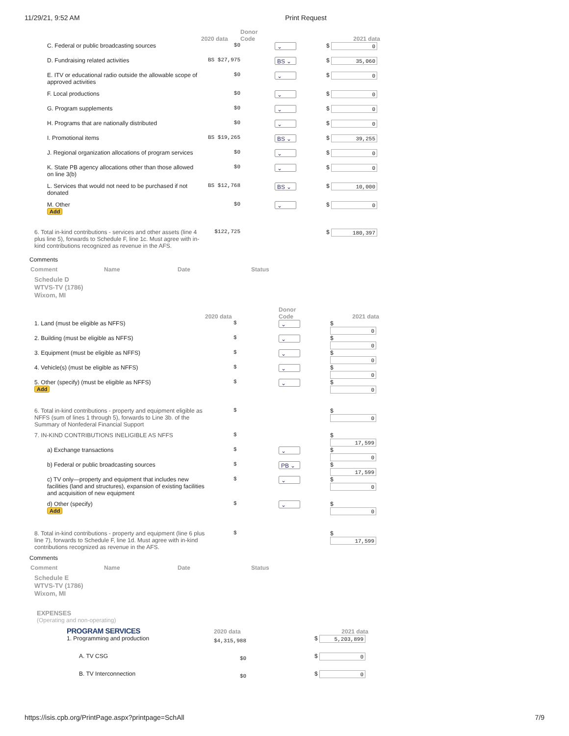11/29/21, 9:52 AM Print Request
| | 2020 data | Donor Code | | 2021 data |
| --- | --- | --- | --- | --- |
| C. Federal or public broadcasting sources | $0 | | ⌄ | $ 0 |
| D. Fundraising related activities | BS $27,975 | | BS ⌄ | $ 35,060 |
| E. ITV or educational radio outside the allowable scope of approved activities | $0 | | ⌄ | $ 0 |
| F. Local productions | $0 | | ⌄ | $ 0 |
| G. Program supplements | $0 | | ⌄ | $ 0 |
| H. Programs that are nationally distributed | $0 | | ⌄ | $ 0 |
| I. Promotional items | BS $19,265 | | BS ⌄ | $ 39,255 |
| J. Regional organization allocations of program services | $0 | | ⌄ | $ 0 |
| K. State PB agency allocations other than those allowed on line 3(b) | $0 | | ⌄ | $ 0 |
| L. Services that would not need to be purchased if not donated | BS $12,768 | | BS ⌄ | $ 10,000 |
| M. Other Add | $0 | | ⌄ | $ 0 |
| 6. Total in-kind contributions - services and other assets (line 4 plus line 5), forwards to Schedule F, line 1c. Must agree with in-kind contributions recognized as revenue in the AFS. | $122,725 | | | $ 180,397 |
Comments
Comment Name Date Status
Schedule D
WTVS-TV (1786)
Wixom, MI
| | 2020 data | | Donor Code | 2021 data |
| --- | --- | --- | --- | --- |
| 1. Land (must be eligible as NFFS) | $ | | ⌄ | $ 0 |
| 2. Building (must be eligible as NFFS) | $ | | ⌄ | $ 0 |
| 3. Equipment (must be eligible as NFFS) | $ | | ⌄ | $ 0 |
| 4. Vehicle(s) (must be eligible as NFFS) | $ | | ⌄ | $ 0 |
| 5. Other (specify) (must be eligible as NFFS) Add | $ | | ⌄ | $ 0 |
| 6. Total in-kind contributions - property and equipment eligible as NFFS (sum of lines 1 through 5), forwards to Line 3b. of the Summary of Nonfederal Financial Support | $ | | | $ 0 |
| 7. IN-KIND CONTRIBUTIONS INELIGIBLE AS NFFS | $ | | | $ 17,599 |
| a) Exchange transactions | $ | | ⌄ | $ 0 |
| b) Federal or public broadcasting sources | $ | | PB ⌄ | $ 17,599 |
| c) TV only—property and equipment that includes new facilities (land and structures), expansion of existing facilities and acquisition of new equipment | $ | | ⌄ | $ 0 |
| d) Other (specify) Add | $ | | ⌄ | $ 0 |
| 8. Total in-kind contributions - property and equipment (line 6 plus line 7), forwards to Schedule F, line 1d. Must agree with in-kind contributions recognized as revenue in the AFS. | $ | | | $ 17,599 |
Comments
Comment Name Date Status
Schedule E
WTVS-TV (1786)
Wixom, MI
EXPENSES
(Operating and non-operating)
| PROGRAM SERVICES | 2020 data | 2021 data |
| --- | --- | --- |
| 1. Programming and production | $4,315,988 | $ 5,203,899 |
| A. TV CSG | $0 | $ 0 |
| B. TV Interconnection | $0 | $ 0 |
https://isis.cpb.org/PrintPage.aspx?printpage=SchAll 7/9